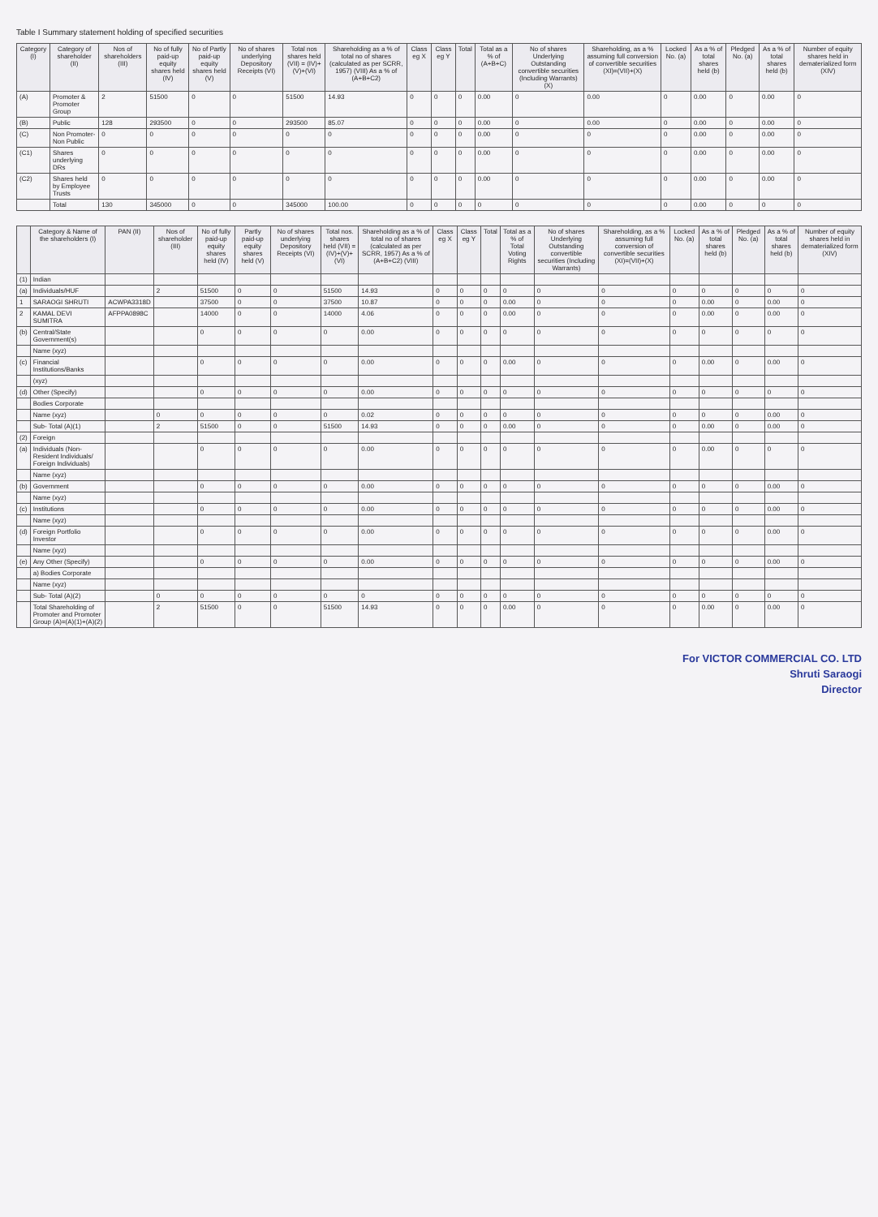Table I Summary statement holding of specified securities
| Category (I) | Category of shareholder (II) | Nos of shareholders (III) | No of fully paid-up equity shares held (IV) | No of Partly paid-up equity shares held (V) | No of shares underlying Depository Receipts (VI) | Total nos shares held (VII) = (IV)+(V)+(VI) | Shareholding as a % of total no of shares (calculated as per SCRR, 1957) (VIII) As a % of (A+B+C2) | Class eg X | Class eg Y | Total | Total as a % of (A+B+C) | No of shares Underlying Outstanding convertible securities (Including Warrants) (X) | Shareholding, as a % assuming full conversion of convertible securities (XI)=(VII)+(X) | Locked No. (a) | As a % of total shares held (b) | Pledged No. (a) | As a % of total shares held (b) | Number of equity shares held in dematerialized form (XIV) |
| --- | --- | --- | --- | --- | --- | --- | --- | --- | --- | --- | --- | --- | --- | --- | --- | --- | --- | --- |
| (A) | Promoter & Promoter Group | 2 | 51500 | 0 | 0 | 51500 | 14.93 | 0 | 0 | 0 | 0.00 | 0 | 0.00 | 0 | 0.00 | 0 | 0.00 | 0 |
| (B) | Public | 128 | 293500 | 0 | 0 | 293500 | 85.07 | 0 | 0 | 0 | 0.00 | 0 | 0.00 | 0 | 0.00 | 0 | 0.00 | 0 |
| (C) | Non Promoter- Non Public | 0 | 0 | 0 | 0 | 0 | 0 | 0 | 0 | 0 | 0.00 | 0 | 0 | 0 | 0.00 | 0 | 0.00 | 0 |
| (C1) | Shares underlying DRs | 0 | 0 | 0 | 0 | 0 | 0 | 0 | 0 | 0 | 0.00 | 0 | 0 | 0 | 0.00 | 0 | 0.00 | 0 |
| (C2) | Shares held by Employee Trusts | 0 | 0 | 0 | 0 | 0 | 0 | 0 | 0 | 0 | 0.00 | 0 | 0 | 0 | 0.00 | 0 | 0.00 | 0 |
| | Total | 130 | 345000 | 0 | 0 | 345000 | 100.00 | 0 | 0 | 0 | 0 | 0 | 0 | 0 | 0.00 | 0 | 0 | 0 |
| | Category & Name of the shareholders (I) | PAN (II) | Nos of shareholder (III) | No of fully paid-up equity shares held (IV) | Partly paid-up equity shares held (V) | No of shares underlying Depository Receipts (VI) | Total nos. shares held (VII) = (IV)+(V)+(VI) | Shareholding as a % of total no of shares (calculated as per SCRR, 1957) As a % of (A+B+C2) (VIII) | Class eg X | Class eg Y | Total | Total as a % of Total Voting Rights | No of shares Underlying Outstanding convertible securities (Including Warrants) | Shareholding, as a % assuming full conversion of convertible securities (XI)=(VII)+(X) | Locked No. (a) | As a % of total shares held (b) | Pledged No. (a) | As a % of total shares held (b) | Number of equity shares held in dematerialized form (XIV) |
| --- | --- | --- | --- | --- | --- | --- | --- | --- | --- | --- | --- | --- | --- | --- | --- | --- | --- | --- | --- |
| (1) | Indian | | | | | | | | | | | | | | | | | | |
| (a) | Individuals/HUF | | 2 | 51500 | 0 | 0 | 51500 | 14.93 | 0 | 0 | 0 | 0 | 0 | 0 | 0 | 0 | 0 | 0 | 0 |
| 1 | SARAOGI SHRUTI | ACWPA3318D | | 37500 | 0 | 0 | 37500 | 10.87 | 0 | 0 | 0 | 0.00 | 0 | 0 | 0 | 0.00 | 0 | 0.00 | 0 |
| 2 | KAMAL DEVI SUMITRA | AFPPA0898C | | 14000 | 0 | 0 | 14000 | 4.06 | 0 | 0 | 0 | 0.00 | 0 | 0 | 0 | 0.00 | 0 | 0.00 | 0 |
| (b) | Central/State Government(s) | | | 0 | 0 | 0 | 0 | 0.00 | 0 | 0 | 0 | 0 | 0 | 0 | 0 | 0 | 0 | 0 | 0 |
| | Name (xyz) | | | | | | | | | | | | | | | | | | |
| (c) | Financial Institutions/Banks | | | 0 | 0 | 0 | 0 | 0.00 | 0 | 0 | 0 | 0.00 | 0 | 0 | 0 | 0.00 | 0 | 0.00 | 0 |
| | (xyz) | | | | | | | | | | | | | | | | | | |
| (d) | Other (Specify) | | | 0 | 0 | 0 | 0 | 0.00 | 0 | 0 | 0 | 0 | 0 | 0 | 0 | 0 | 0 | 0 | 0 |
| | Bodies Corporate | | | | | | | | | | | | | | | | | | |
| | Name (xyz) | | 0 | 0 | 0 | 0 | 0 | 0.02 | 0 | 0 | 0 | 0 | 0 | 0 | 0 | 0 | 0 | 0.00 | 0 |
| | Sub- Total (A)(1) | | 2 | 51500 | 0 | 0 | 51500 | 14.93 | 0 | 0 | 0 | 0.00 | 0 | 0 | 0 | 0.00 | 0 | 0.00 | 0 |
| (2) | Foreign | | | | | | | | | | | | | | | | | | |
| (a) | Individuals (Non-Resident Individuals/ Foreign Individuals) | | | 0 | 0 | 0 | 0 | 0.00 | 0 | 0 | 0 | 0 | 0 | 0 | 0 | 0.00 | 0 | 0 | 0 |
| | Name (xyz) | | | | | | | | | | | | | | | | | | |
| (b) | Government | | | 0 | 0 | 0 | 0 | 0.00 | 0 | 0 | 0 | 0 | 0 | 0 | 0 | 0 | 0 | 0.00 | 0 |
| | Name (xyz) | | | | | | | | | | | | | | | | | | |
| (c) | Institutions | | | 0 | 0 | 0 | 0 | 0.00 | 0 | 0 | 0 | 0 | 0 | 0 | 0 | 0 | 0 | 0.00 | 0 |
| | Name (xyz) | | | | | | | | | | | | | | | | | | |
| (d) | Foreign Portfolio Investor | | | 0 | 0 | 0 | 0 | 0.00 | 0 | 0 | 0 | 0 | 0 | 0 | 0 | 0 | 0 | 0.00 | 0 |
| | Name (xyz) | | | | | | | | | | | | | | | | | | |
| (e) | Any Other (Specify) | | | 0 | 0 | 0 | 0 | 0.00 | 0 | 0 | 0 | 0 | 0 | 0 | 0 | 0 | 0 | 0.00 | 0 |
| | a) Bodies Corporate | | | | | | | | | | | | | | | | | | |
| | Name (xyz) | | | | | | | | | | | | | | | | | | |
| | Sub- Total (A)(2) | | 0 | 0 | 0 | 0 | 0 | 0 | 0 | 0 | 0 | 0 | 0 | 0 | 0 | 0 | 0 | 0 | 0 |
| | Total Shareholding of Promoter and Promoter Group (A)=(A)(1)+(A)(2) | | 2 | 51500 | 0 | 0 | 51500 | 14.93 | 0 | 0 | 0 | 0.00 | 0 | 0 | 0 | 0.00 | 0 | 0.00 | 0 |
For VICTOR COMMERCIAL CO. LTD
Shruti Saraogi
Director